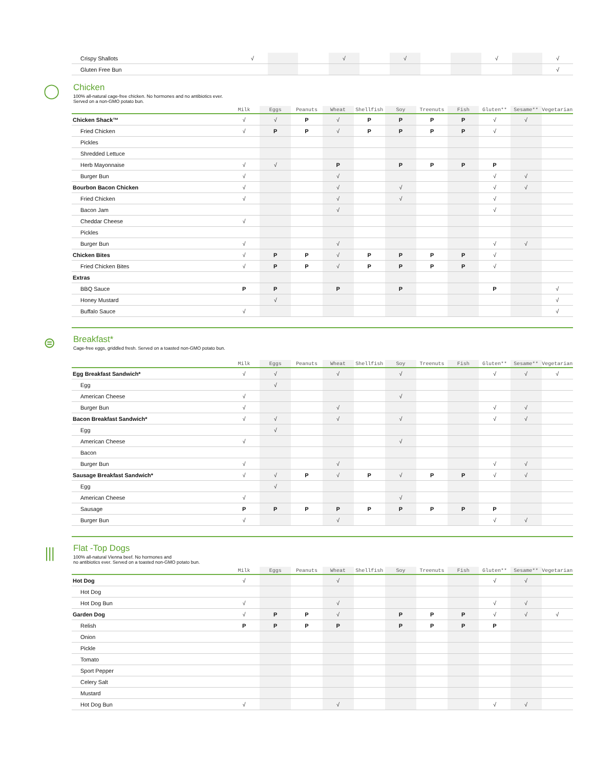| Crispy Shallots | √ | | | √ | | √ | | | √ | | √ |
| Gluten Free Bun | | | | | | | | | | | √ |
◯
Chicken
100% all-natural cage-free chicken. No hormones and no antibiotics ever.
Served on a non-GMO potato bun.
| | Milk | Eggs | Peanuts | Wheat | Shellfish | Soy | Treenuts | Fish | Gluten** | Sesame** | Vegetarian |
| --- | --- | --- | --- | --- | --- | --- | --- | --- | --- | --- | --- |
| Chicken Shack™ | √ | √ | P | √ | P | P | P | P | √ | √ | |
| Fried Chicken | √ | P | P | √ | P | P | P | P | √ | | |
| Pickles | | | | | | | | | | | |
| Shredded Lettuce | | | | | | | | | | | |
| Herb Mayonnaise | √ | √ | | P | | P | P | P | P | | |
| Burger Bun | √ | | | √ | | | | | √ | √ | |
| Bourbon Bacon Chicken | √ | | | √ | | √ | | | √ | √ | |
| Fried Chicken | √ | | | √ | | √ | | | √ | | |
| Bacon Jam | | | | √ | | | | | √ | | |
| Cheddar Cheese | √ | | | | | | | | | | |
| Pickles | | | | | | | | | | | |
| Burger Bun | √ | | | √ | | | | | √ | √ | |
| Chicken Bites | √ | P | P | √ | P | P | P | P | √ | | |
| Fried Chicken Bites | √ | P | P | √ | P | P | P | P | √ | | |
| Extras | | | | | | | | | | | |
| BBQ Sauce | P | P | | P | | P | | | P | | √ |
| Honey Mustard | | √ | | | | | | | | | √ |
| Buffalo Sauce | √ | | | | | | | | | | √ |
⊜
Breakfast*
Cage-free eggs, griddled fresh. Served on a toasted non-GMO potato bun.
| | Milk | Eggs | Peanuts | Wheat | Shellfish | Soy | Treenuts | Fish | Gluten** | Sesame** | Vegetarian |
| --- | --- | --- | --- | --- | --- | --- | --- | --- | --- | --- | --- |
| Egg Breakfast Sandwich* | √ | √ | | √ | | √ | | | √ | √ | √ |
| Egg | | √ | | | | | | | | | |
| American Cheese | √ | | | | | √ | | | | | |
| Burger Bun | √ | | | √ | | | | | √ | √ | |
| Bacon Breakfast Sandwich* | √ | √ | | √ | | √ | | | √ | √ | |
| Egg | | √ | | | | | | | | | |
| American Cheese | √ | | | | | √ | | | | | |
| Bacon | | | | | | | | | | | |
| Burger Bun | √ | | | √ | | | | | √ | √ | |
| Sausage Breakfast Sandwich* | √ | √ | P | √ | P | √ | P | P | √ | √ | |
| Egg | | √ | | | | | | | | | |
| American Cheese | √ | | | | | √ | | | | | |
| Sausage | P | P | P | P | P | P | P | P | P | | |
| Burger Bun | √ | | | √ | | | | | √ | √ | |
⦀
Flat -Top Dogs
100% all-natural Vienna beef. No hormones and
no antibiotics ever. Served on a toasted non-GMO potato bun.
| | Milk | Eggs | Peanuts | Wheat | Shellfish | Soy | Treenuts | Fish | Gluten** | Sesame** | Vegetarian |
| --- | --- | --- | --- | --- | --- | --- | --- | --- | --- | --- | --- |
| Hot Dog | √ | | | √ | | | | | √ | √ | |
| Hot Dog | | | | | | | | | | | |
| Hot Dog Bun | √ | | | √ | | | | | √ | √ | |
| Garden Dog | √ | P | P | √ | | P | P | P | √ | √ | √ |
| Relish | P | P | P | P | | P | P | P | P | | |
| Onion | | | | | | | | | | | |
| Pickle | | | | | | | | | | | |
| Tomato | | | | | | | | | | | |
| Sport Pepper | | | | | | | | | | | |
| Celery Salt | | | | | | | | | | | |
| Mustard | | | | | | | | | | | |
| Hot Dog Bun | √ | | | √ | | | | | √ | √ | |